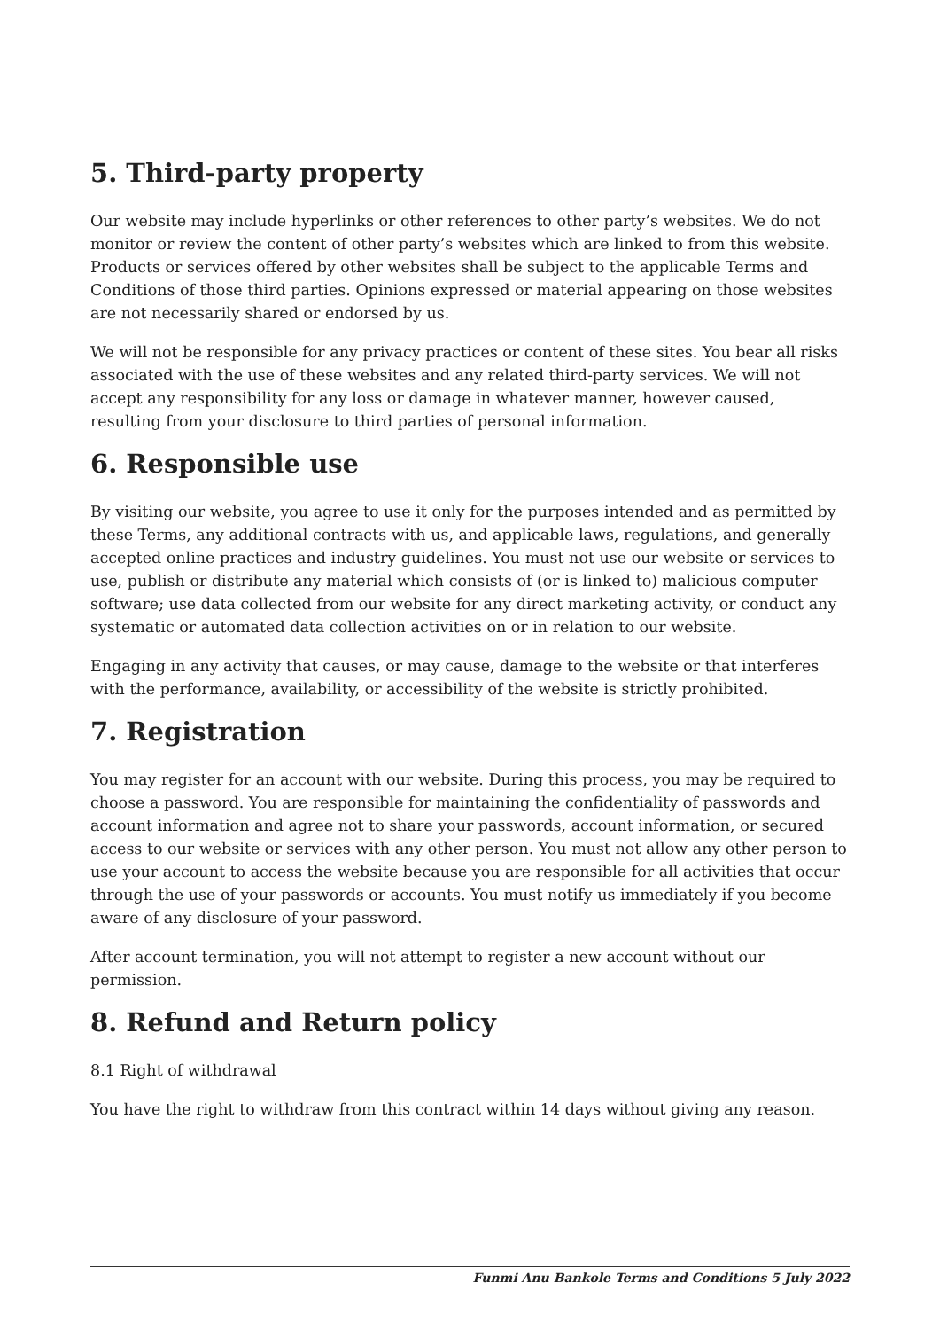5. Third-party property
Our website may include hyperlinks or other references to other party’s websites. We do not monitor or review the content of other party’s websites which are linked to from this website. Products or services offered by other websites shall be subject to the applicable Terms and Conditions of those third parties. Opinions expressed or material appearing on those websites are not necessarily shared or endorsed by us.
We will not be responsible for any privacy practices or content of these sites. You bear all risks associated with the use of these websites and any related third-party services. We will not accept any responsibility for any loss or damage in whatever manner, however caused, resulting from your disclosure to third parties of personal information.
6. Responsible use
By visiting our website, you agree to use it only for the purposes intended and as permitted by these Terms, any additional contracts with us, and applicable laws, regulations, and generally accepted online practices and industry guidelines. You must not use our website or services to use, publish or distribute any material which consists of (or is linked to) malicious computer software; use data collected from our website for any direct marketing activity, or conduct any systematic or automated data collection activities on or in relation to our website.
Engaging in any activity that causes, or may cause, damage to the website or that interferes with the performance, availability, or accessibility of the website is strictly prohibited.
7. Registration
You may register for an account with our website. During this process, you may be required to choose a password. You are responsible for maintaining the confidentiality of passwords and account information and agree not to share your passwords, account information, or secured access to our website or services with any other person. You must not allow any other person to use your account to access the website because you are responsible for all activities that occur through the use of your passwords or accounts. You must notify us immediately if you become aware of any disclosure of your password.
After account termination, you will not attempt to register a new account without our permission.
8. Refund and Return policy
8.1 Right of withdrawal
You have the right to withdraw from this contract within 14 days without giving any reason.
Funmi Anu Bankole Terms and Conditions 5 July 2022